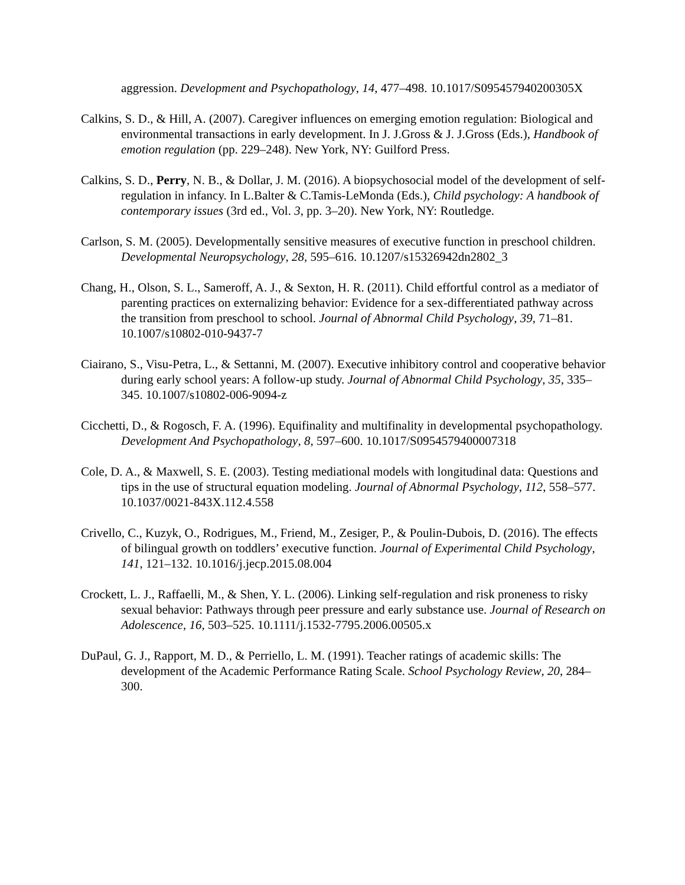aggression. Development and Psychopathology, 14, 477–498. 10.1017/S095457940200305X
Calkins, S. D., & Hill, A. (2007). Caregiver influences on emerging emotion regulation: Biological and environmental transactions in early development. In J. J.Gross & J. J.Gross (Eds.), Handbook of emotion regulation (pp. 229–248). New York, NY: Guilford Press.
Calkins, S. D., Perry, N. B., & Dollar, J. M. (2016). A biopsychosocial model of the development of self-regulation in infancy. In L.Balter & C.Tamis-LeMonda (Eds.), Child psychology: A handbook of contemporary issues (3rd ed., Vol. 3, pp. 3–20). New York, NY: Routledge.
Carlson, S. M. (2005). Developmentally sensitive measures of executive function in preschool children. Developmental Neuropsychology, 28, 595–616. 10.1207/s15326942dn2802_3
Chang, H., Olson, S. L., Sameroff, A. J., & Sexton, H. R. (2011). Child effortful control as a mediator of parenting practices on externalizing behavior: Evidence for a sex-differentiated pathway across the transition from preschool to school. Journal of Abnormal Child Psychology, 39, 71–81. 10.1007/s10802-010-9437-7
Ciairano, S., Visu-Petra, L., & Settanni, M. (2007). Executive inhibitory control and cooperative behavior during early school years: A follow-up study. Journal of Abnormal Child Psychology, 35, 335–345. 10.1007/s10802-006-9094-z
Cicchetti, D., & Rogosch, F. A. (1996). Equifinality and multifinality in developmental psychopathology. Development And Psychopathology, 8, 597–600. 10.1017/S0954579400007318
Cole, D. A., & Maxwell, S. E. (2003). Testing mediational models with longitudinal data: Questions and tips in the use of structural equation modeling. Journal of Abnormal Psychology, 112, 558–577. 10.1037/0021-843X.112.4.558
Crivello, C., Kuzyk, O., Rodrigues, M., Friend, M., Zesiger, P., & Poulin-Dubois, D. (2016). The effects of bilingual growth on toddlers’ executive function. Journal of Experimental Child Psychology, 141, 121–132. 10.1016/j.jecp.2015.08.004
Crockett, L. J., Raffaelli, M., & Shen, Y. L. (2006). Linking self-regulation and risk proneness to risky sexual behavior: Pathways through peer pressure and early substance use. Journal of Research on Adolescence, 16, 503–525. 10.1111/j.1532-7795.2006.00505.x
DuPaul, G. J., Rapport, M. D., & Perriello, L. M. (1991). Teacher ratings of academic skills: The development of the Academic Performance Rating Scale. School Psychology Review, 20, 284–300.